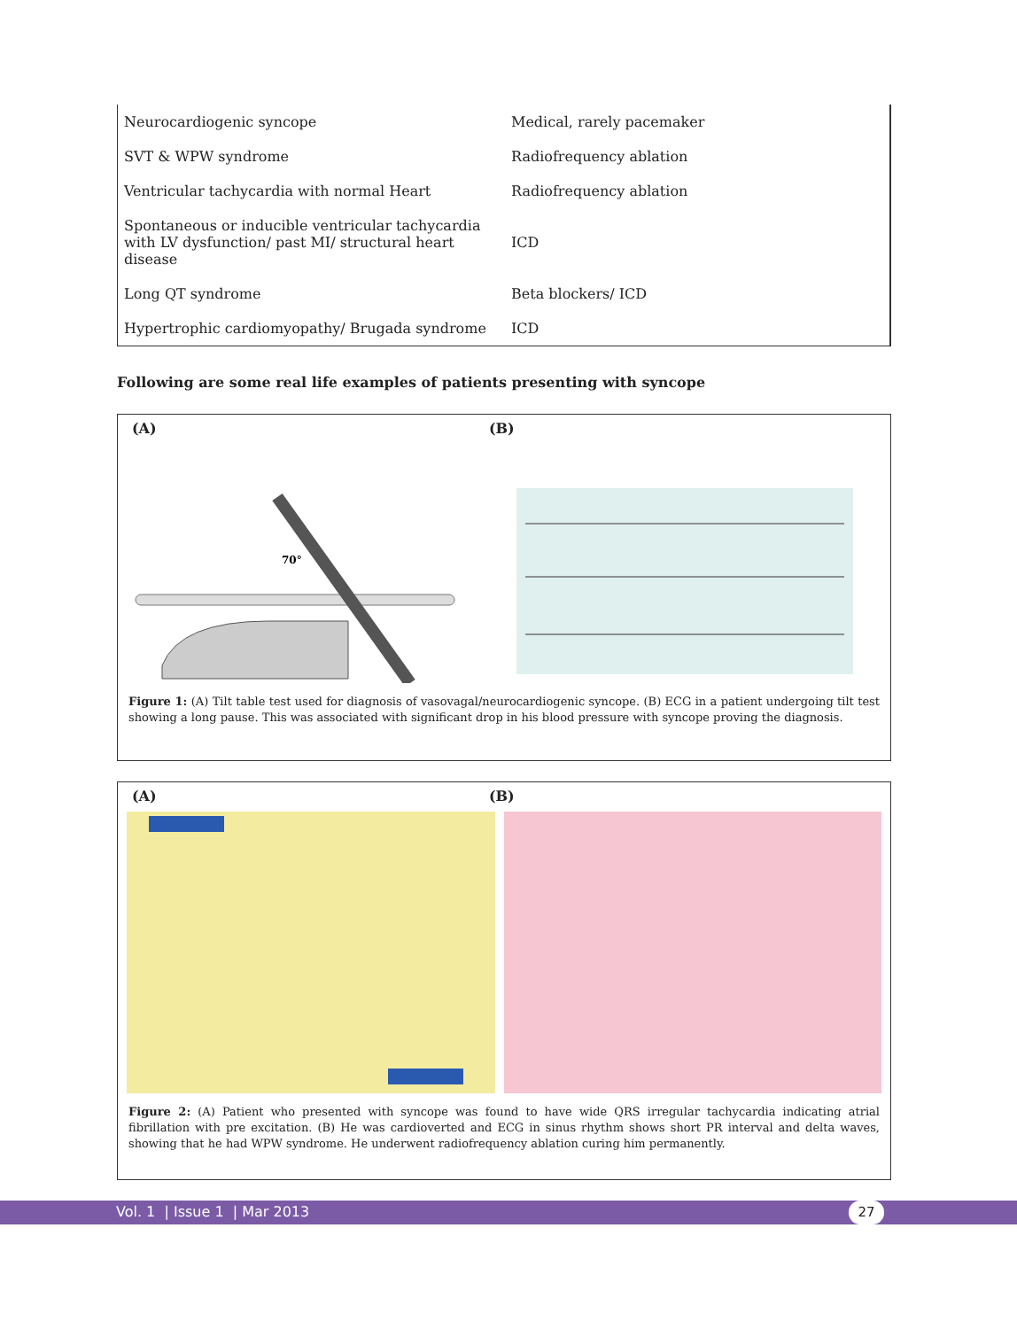| Neurocardiogenic syncope | Medical, rarely pacemaker |
| SVT & WPW syndrome | Radiofrequency ablation |
| Ventricular tachycardia with normal Heart | Radiofrequency ablation |
| Spontaneous or inducible ventricular tachycardia with LV dysfunction/ past MI/ structural heart disease | ICD |
| Long QT syndrome | Beta blockers/ ICD |
| Hypertrophic cardiomyopathy/ Brugada syndrome | ICD |
Following are some real life examples of patients presenting with syncope
(A) (B)
70°
Figure 1: (A) Tilt table test used for diagnosis of vasovagal/neurocardiogenic syncope. (B) ECG in a patient undergoing tilt test showing a long pause. This was associated with significant drop in his blood pressure with syncope proving the diagnosis.
(A) (B)
Figure 2: (A) Patient who presented with syncope was found to have wide QRS irregular tachycardia indicating atrial fibrillation with pre excitation. (B) He was cardioverted and ECG in sinus rhythm shows short PR interval and delta waves, showing that he had WPW syndrome. He underwent radiofrequency ablation curing him permanently.
Vol. 1 | Issue 1 | Mar 2013 27